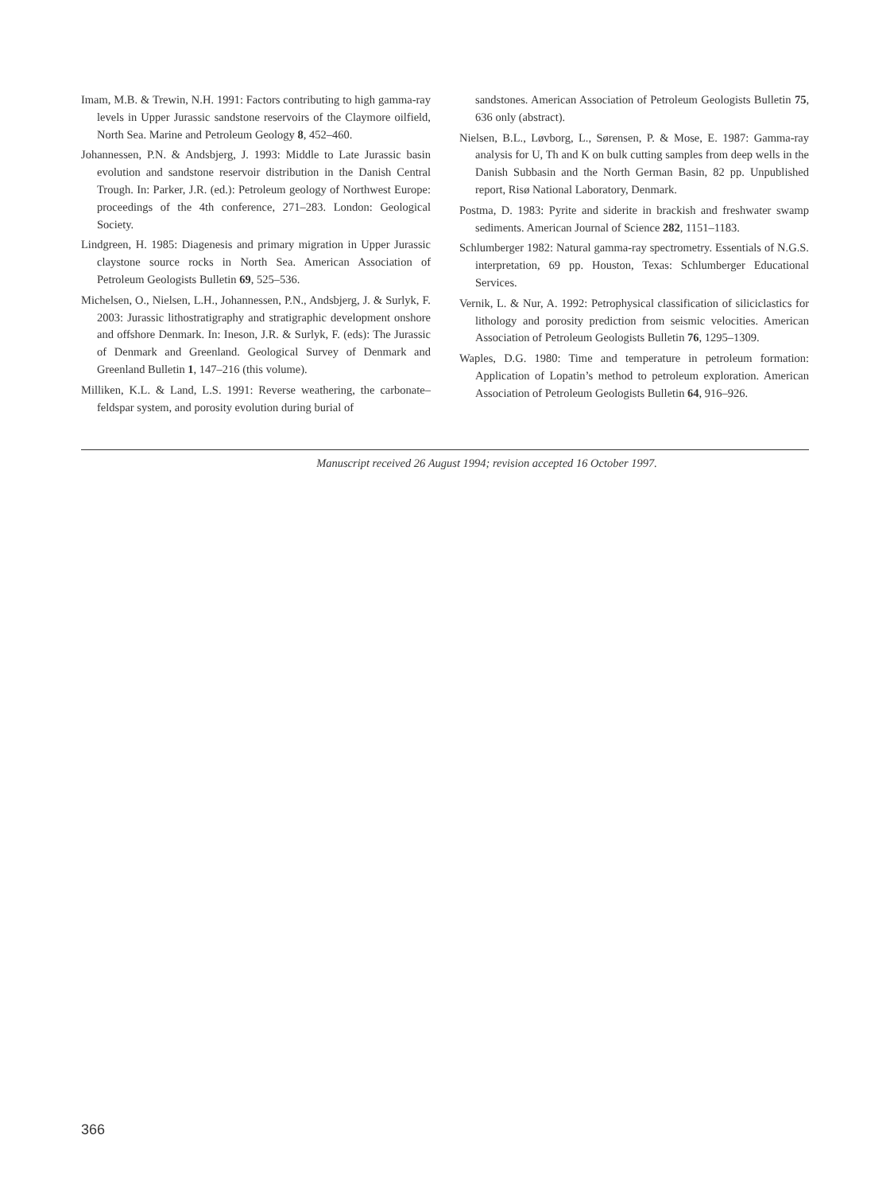Imam, M.B. & Trewin, N.H. 1991: Factors contributing to high gamma-ray levels in Upper Jurassic sandstone reservoirs of the Claymore oilfield, North Sea. Marine and Petroleum Geology 8, 452–460.
Johannessen, P.N. & Andsbjerg, J. 1993: Middle to Late Jurassic basin evolution and sandstone reservoir distribution in the Danish Central Trough. In: Parker, J.R. (ed.): Petroleum geology of Northwest Europe: proceedings of the 4th conference, 271–283. London: Geological Society.
Lindgreen, H. 1985: Diagenesis and primary migration in Upper Jurassic claystone source rocks in North Sea. American Association of Petroleum Geologists Bulletin 69, 525–536.
Michelsen, O., Nielsen, L.H., Johannessen, P.N., Andsbjerg, J. & Surlyk, F. 2003: Jurassic lithostratigraphy and stratigraphic development onshore and offshore Denmark. In: Ineson, J.R. & Surlyk, F. (eds): The Jurassic of Denmark and Greenland. Geological Survey of Denmark and Greenland Bulletin 1, 147–216 (this volume).
Milliken, K.L. & Land, L.S. 1991: Reverse weathering, the carbonate–feldspar system, and porosity evolution during burial of
sandstones. American Association of Petroleum Geologists Bulletin 75, 636 only (abstract).
Nielsen, B.L., Løvborg, L., Sørensen, P. & Mose, E. 1987: Gamma-ray analysis for U, Th and K on bulk cutting samples from deep wells in the Danish Subbasin and the North German Basin, 82 pp. Unpublished report, Risø National Laboratory, Denmark.
Postma, D. 1983: Pyrite and siderite in brackish and freshwater swamp sediments. American Journal of Science 282, 1151–1183.
Schlumberger 1982: Natural gamma-ray spectrometry. Essentials of N.G.S. interpretation, 69 pp. Houston, Texas: Schlumberger Educational Services.
Vernik, L. & Nur, A. 1992: Petrophysical classification of siliciclastics for lithology and porosity prediction from seismic velocities. American Association of Petroleum Geologists Bulletin 76, 1295–1309.
Waples, D.G. 1980: Time and temperature in petroleum formation: Application of Lopatin’s method to petroleum exploration. American Association of Petroleum Geologists Bulletin 64, 916–926.
Manuscript received 26 August 1994; revision accepted 16 October 1997.
366